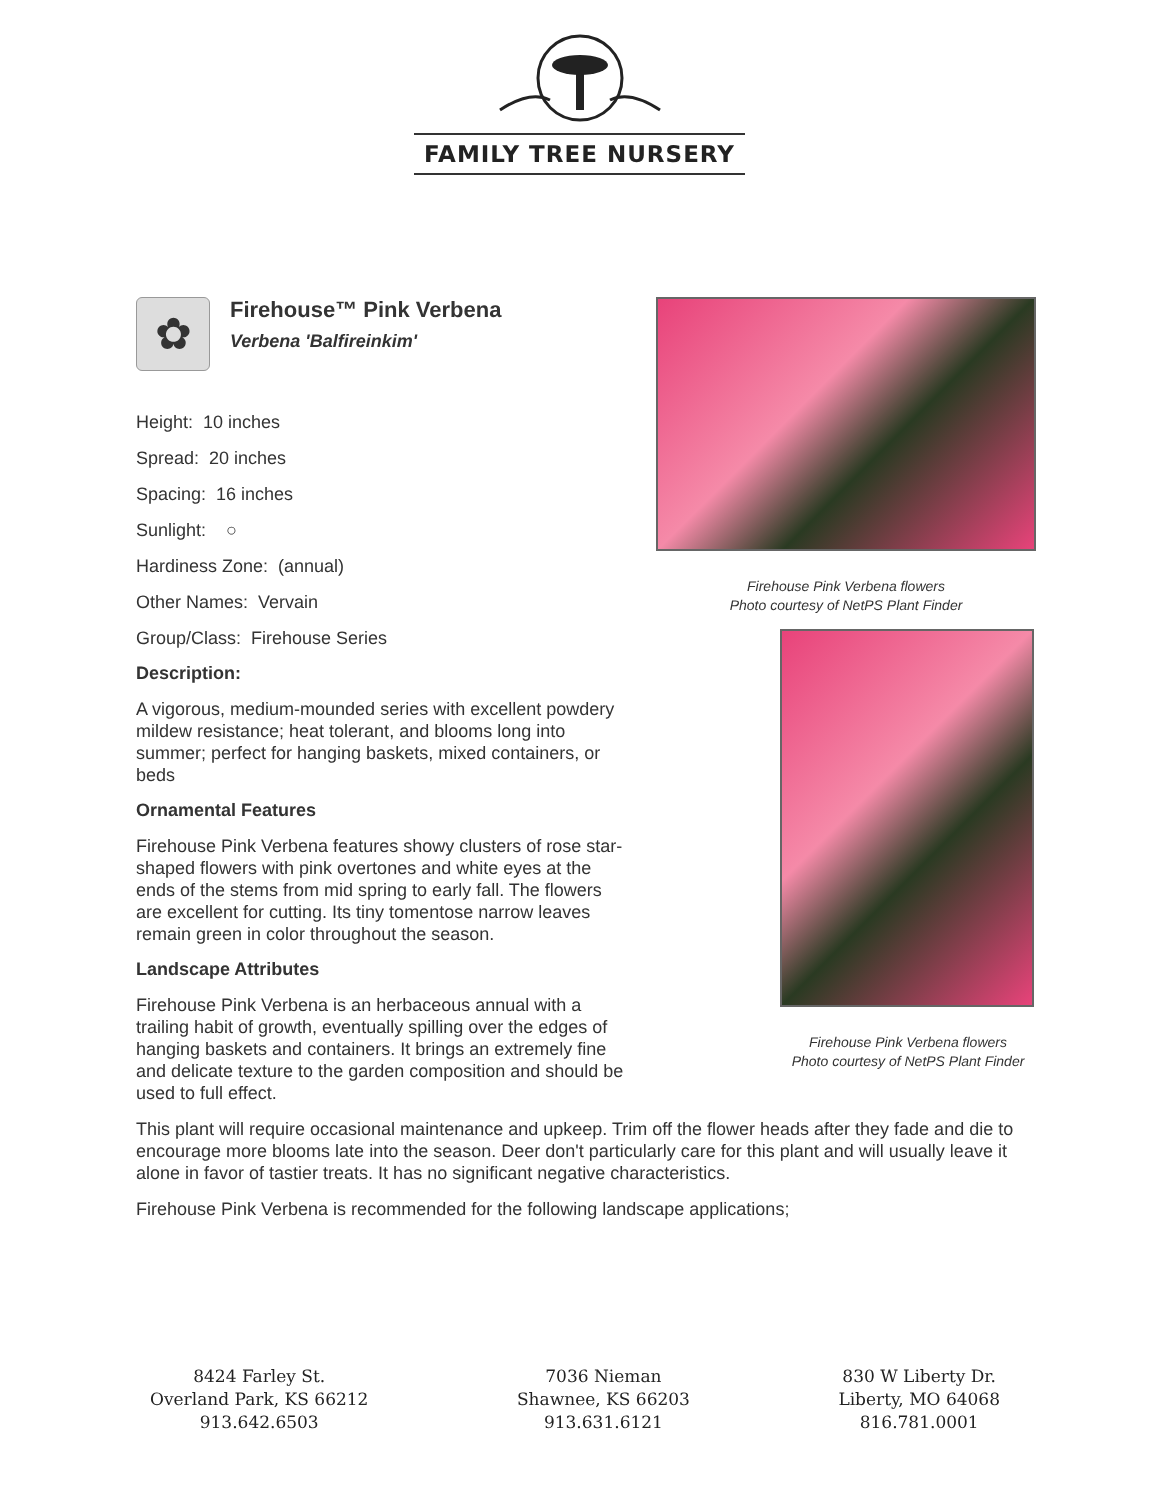FAMILY TREE NURSERY
✿
Firehouse™ Pink Verbena
Verbena 'Balfireinkim'
Height: 10 inches
Spread: 20 inches
Spacing: 16 inches
Sunlight: ○
Hardiness Zone: (annual)
Other Names: Vervain
Group/Class: Firehouse Series
Description:
A vigorous, medium-mounded series with excellent powdery mildew resistance; heat tolerant, and blooms long into summer; perfect for hanging baskets, mixed containers, or beds
Ornamental Features
Firehouse Pink Verbena features showy clusters of rose star-shaped flowers with pink overtones and white eyes at the ends of the stems from mid spring to early fall. The flowers are excellent for cutting. Its tiny tomentose narrow leaves remain green in color throughout the season.
Landscape Attributes
Firehouse Pink Verbena is an herbaceous annual with a trailing habit of growth, eventually spilling over the edges of hanging baskets and containers. It brings an extremely fine and delicate texture to the garden composition and should be used to full effect.
Firehouse Pink Verbena flowers
Photo courtesy of NetPS Plant Finder
Firehouse Pink Verbena flowers
Photo courtesy of NetPS Plant Finder
This plant will require occasional maintenance and upkeep. Trim off the flower heads after they fade and die to encourage more blooms late into the season. Deer don't particularly care for this plant and will usually leave it alone in favor of tastier treats. It has no significant negative characteristics.
Firehouse Pink Verbena is recommended for the following landscape applications;
8424 Farley St.
Overland Park, KS 66212
913.642.6503
7036 Nieman
Shawnee, KS 66203
913.631.6121
830 W Liberty Dr.
Liberty, MO 64068
816.781.0001